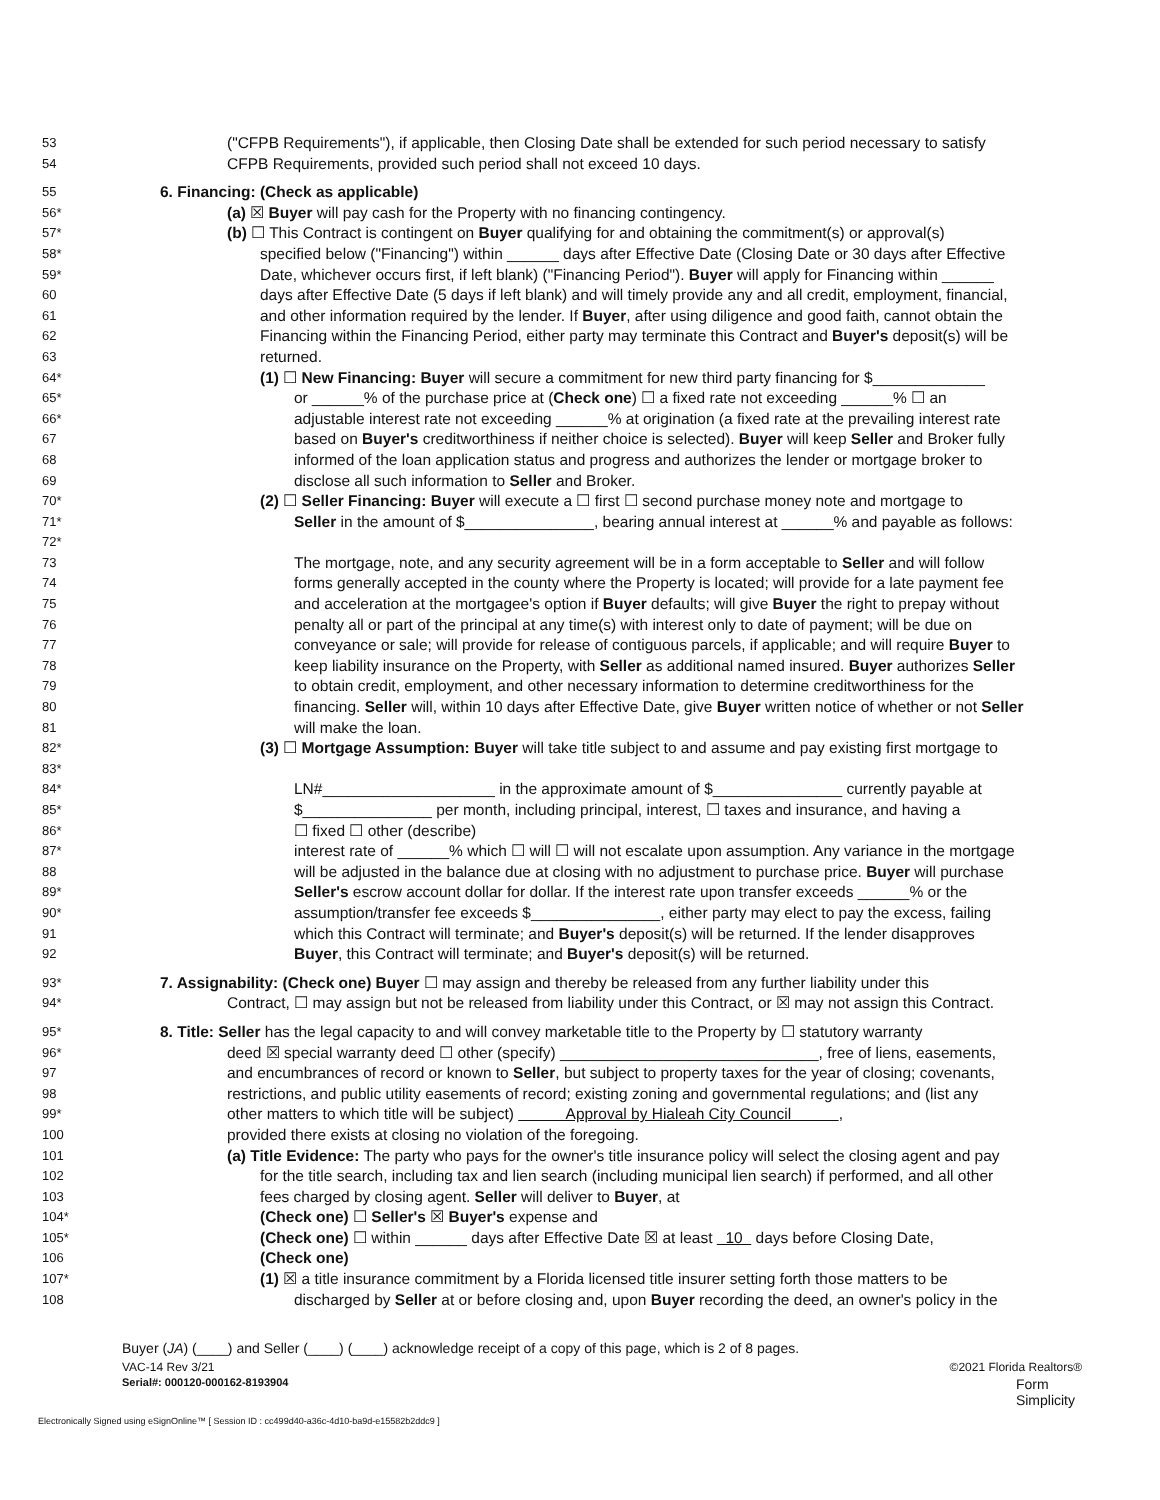53 ("CFPB Requirements"), if applicable, then Closing Date shall be extended for such period necessary to satisfy
54 CFPB Requirements, provided such period shall not exceed 10 days.
55 6. Financing: (Check as applicable)
56* (a) ☒ Buyer will pay cash for the Property with no financing contingency.
57* (b) ☐ This Contract is contingent on Buyer qualifying for and obtaining the commitment(s) or approval(s)
58* specified below ("Financing") within ______ days after Effective Date (Closing Date or 30 days after Effective
59* Date, whichever occurs first, if left blank) ("Financing Period"). Buyer will apply for Financing within ______
60 days after Effective Date (5 days if left blank) and will timely provide any and all credit, employment, financial,
61 and other information required by the lender. If Buyer, after using diligence and good faith, cannot obtain the
62 Financing within the Financing Period, either party may terminate this Contract and Buyer's deposit(s) will be
63 returned.
64* (1) ☐ New Financing: Buyer will secure a commitment for new third party financing for $_____________
65* or ______% of the purchase price at (Check one) ☐ a fixed rate not exceeding ______% ☐ an
66* adjustable interest rate not exceeding ______% at origination (a fixed rate at the prevailing interest rate
67 based on Buyer's creditworthiness if neither choice is selected). Buyer will keep Seller and Broker fully
68 informed of the loan application status and progress and authorizes the lender or mortgage broker to
69 disclose all such information to Seller and Broker.
70* (2) ☐ Seller Financing: Buyer will execute a ☐ first ☐ second purchase money note and mortgage to
71* Seller in the amount of $_______________, bearing annual interest at ______% and payable as follows:
72*
73 The mortgage, note, and any security agreement will be in a form acceptable to Seller and will follow
74 forms generally accepted in the county where the Property is located; will provide for a late payment fee
75 and acceleration at the mortgagee's option if Buyer defaults; will give Buyer the right to prepay without
76 penalty all or part of the principal at any time(s) with interest only to date of payment; will be due on
77 conveyance or sale; will provide for release of contiguous parcels, if applicable; and will require Buyer to
78 keep liability insurance on the Property, with Seller as additional named insured. Buyer authorizes Seller
79 to obtain credit, employment, and other necessary information to determine creditworthiness for the
80 financing. Seller will, within 10 days after Effective Date, give Buyer written notice of whether or not Seller
81 will make the loan.
82* (3) ☐ Mortgage Assumption: Buyer will take title subject to and assume and pay existing first mortgage to
83*
84* LN#____________________ in the approximate amount of $_______________ currently payable at
85* $_______________ per month, including principal, interest, ☐ taxes and insurance, and having a
86* ☐ fixed ☐ other (describe)
87* interest rate of ______% which ☐ will ☐ will not escalate upon assumption. Any variance in the mortgage
88 will be adjusted in the balance due at closing with no adjustment to purchase price. Buyer will purchase
89* Seller's escrow account dollar for dollar. If the interest rate upon transfer exceeds ______% or the
90* assumption/transfer fee exceeds $_______________, either party may elect to pay the excess, failing
91 which this Contract will terminate; and Buyer's deposit(s) will be returned. If the lender disapproves
92 Buyer, this Contract will terminate; and Buyer's deposit(s) will be returned.
93* 7. Assignability: (Check one) Buyer ☐ may assign and thereby be released from any further liability under this
94* Contract, ☐ may assign but not be released from liability under this Contract, or ☒ may not assign this Contract.
95* 8. Title: Seller has the legal capacity to and will convey marketable title to the Property by ☐ statutory warranty
96* deed ☒ special warranty deed ☐ other (specify) ______________________________, free of liens, easements,
97 and encumbrances of record or known to Seller, but subject to property taxes for the year of closing; covenants,
98 restrictions, and public utility easements of record; existing zoning and governmental regulations; and (list any
99* other matters to which title will be subject) Approval by Hialeah City Council ,
100 provided there exists at closing no violation of the foregoing.
101 (a) Title Evidence: The party who pays for the owner's title insurance policy will select the closing agent and pay
102 for the title search, including tax and lien search (including municipal lien search) if performed, and all other
103 fees charged by closing agent. Seller will deliver to Buyer, at
104* (Check one) ☐ Seller's ☒ Buyer's expense and
105* (Check one) ☐ within ______ days after Effective Date ☒ at least 10 days before Closing Date,
106 (Check one)
107* (1) ☒ a title insurance commitment by a Florida licensed title insurer setting forth those matters to be
108 discharged by Seller at or before closing and, upon Buyer recording the deed, an owner's policy in the
Buyer (JA) (____) and Seller (____) (____) acknowledge receipt of a copy of this page, which is 2 of 8 pages.
VAC-14 Rev 3/21 ©2021 Florida Realtors®
Serial#: 000120-000162-8193904 Form
Simplicity
Electronically Signed using eSignOnline™ [ Session ID : cc499d40-a36c-4d10-ba9d-e15582b2ddc9 ]